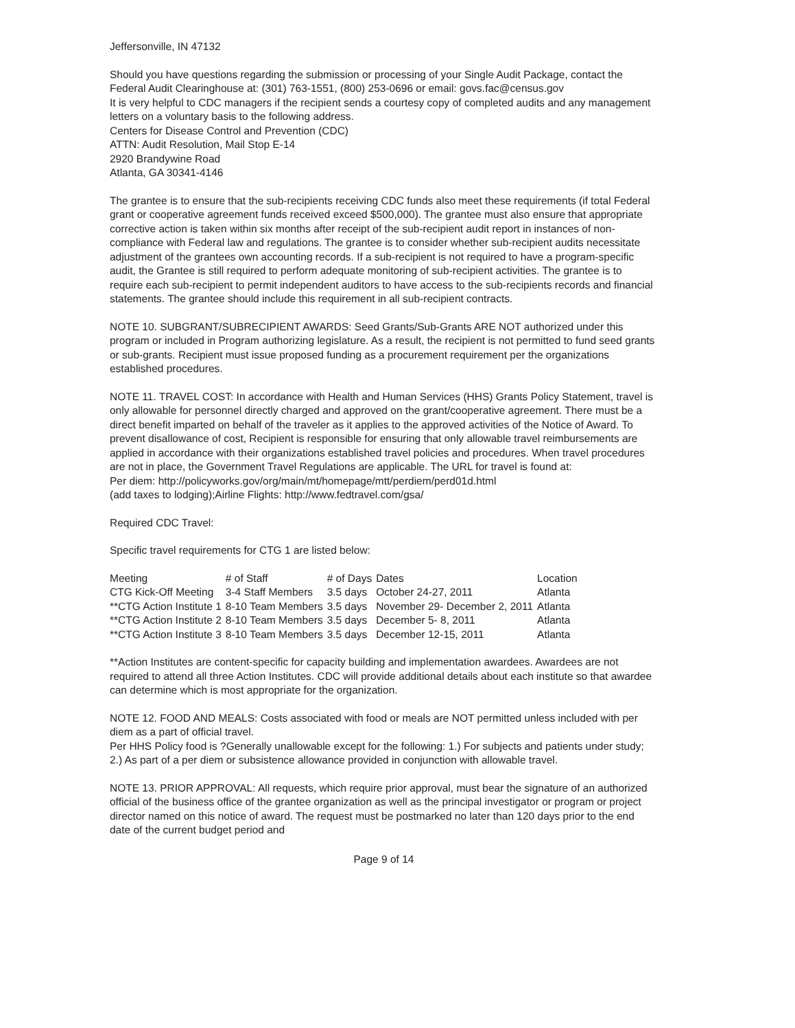Jeffersonville, IN 47132
Should you have questions regarding the submission or processing of your Single Audit Package, contact the Federal Audit Clearinghouse at: (301) 763-1551, (800) 253-0696 or email: govs.fac@census.gov
It is very helpful to CDC managers if the recipient sends a courtesy copy of completed audits and any management letters on a voluntary basis to the following address.
Centers for Disease Control and Prevention (CDC)
ATTN: Audit Resolution, Mail Stop E-14
2920 Brandywine Road
Atlanta, GA 30341-4146
The grantee is to ensure that the sub-recipients receiving CDC funds also meet these requirements (if total Federal grant or cooperative agreement funds received exceed $500,000). The grantee must also ensure that appropriate corrective action is taken within six months after receipt of the sub-recipient audit report in instances of non-compliance with Federal law and regulations. The grantee is to consider whether sub-recipient audits necessitate adjustment of the grantees own accounting records. If a sub-recipient is not required to have a program-specific audit, the Grantee is still required to perform adequate monitoring of sub-recipient activities. The grantee is to require each sub-recipient to permit independent auditors to have access to the sub-recipients records and financial statements. The grantee should include this requirement in all sub-recipient contracts.
NOTE 10. SUBGRANT/SUBRECIPIENT AWARDS: Seed Grants/Sub-Grants ARE NOT authorized under this program or included in Program authorizing legislature. As a result, the recipient is not permitted to fund seed grants or sub-grants. Recipient must issue proposed funding as a procurement requirement per the organizations established procedures.
NOTE 11. TRAVEL COST: In accordance with Health and Human Services (HHS) Grants Policy Statement, travel is only allowable for personnel directly charged and approved on the grant/cooperative agreement. There must be a direct benefit imparted on behalf of the traveler as it applies to the approved activities of the Notice of Award. To prevent disallowance of cost, Recipient is responsible for ensuring that only allowable travel reimbursements are applied in accordance with their organizations established travel policies and procedures. When travel procedures are not in place, the Government Travel Regulations are applicable. The URL for travel is found at:
Per diem: http://policyworks.gov/org/main/mt/homepage/mtt/perdiem/perd01d.html
(add taxes to lodging);Airline Flights: http://www.fedtravel.com/gsa/
Required CDC Travel:
Specific travel requirements for CTG 1 are listed below:
| Meeting | # of Staff | # of Days | Dates | Location |
| --- | --- | --- | --- | --- |
| CTG Kick-Off Meeting | 3-4 Staff Members | 3.5 days | October 24-27, 2011 | Atlanta |
| **CTG Action Institute 1 | 8-10 Team Members | 3.5 days | November 29- December 2, 2011 | Atlanta |
| **CTG Action Institute 2 | 8-10 Team Members | 3.5 days | December 5- 8, 2011 | Atlanta |
| **CTG Action Institute 3 | 8-10 Team Members | 3.5 days | December 12-15, 2011 | Atlanta |
**Action Institutes are content-specific for capacity building and implementation awardees. Awardees are not required to attend all three Action Institutes. CDC will provide additional details about each institute so that awardee can determine which is most appropriate for the organization.
NOTE 12. FOOD AND MEALS: Costs associated with food or meals are NOT permitted unless included with per diem as a part of official travel.
Per HHS Policy food is ?Generally unallowable except for the following: 1.) For subjects and patients under study; 2.) As part of a per diem or subsistence allowance provided in conjunction with allowable travel.
NOTE 13. PRIOR APPROVAL: All requests, which require prior approval, must bear the signature of an authorized official of the business office of the grantee organization as well as the principal investigator or program or project director named on this notice of award. The request must be postmarked no later than 120 days prior to the end date of the current budget period and
Page 9 of 14